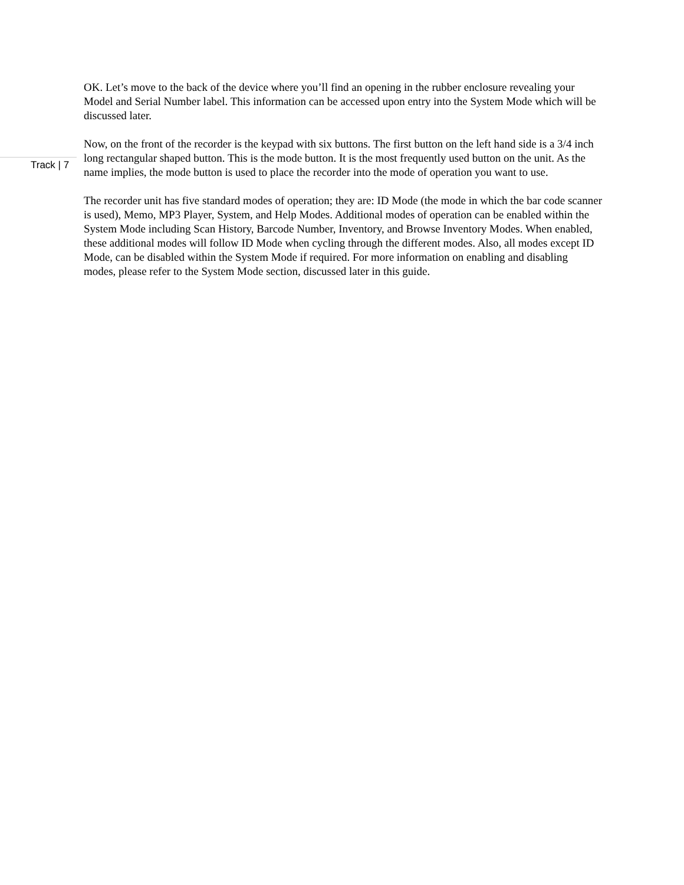OK. Let’s move to the back of the device where you’ll find an opening in the rubber enclosure revealing your Model and Serial Number label. This information can be accessed upon entry into the System Mode which will be discussed later.
Now, on the front of the recorder is the keypad with six buttons. The first button on the left hand side is a 3/4 inch long rectangular shaped button. This is the mode button. It is the most frequently used button on the unit. As the name implies, the mode button is used to place the recorder into the mode of operation you want to use.
The recorder unit has five standard modes of operation; they are: ID Mode (the mode in which the bar code scanner is used), Memo, MP3 Player, System, and Help Modes. Additional modes of operation can be enabled within the System Mode including Scan History, Barcode Number, Inventory, and Browse Inventory Modes. When enabled, these additional modes will follow ID Mode when cycling through the different modes. Also, all modes except ID Mode, can be disabled within the System Mode if required. For more information on enabling and disabling modes, please refer to the System Mode section, discussed later in this guide.
Track | 7